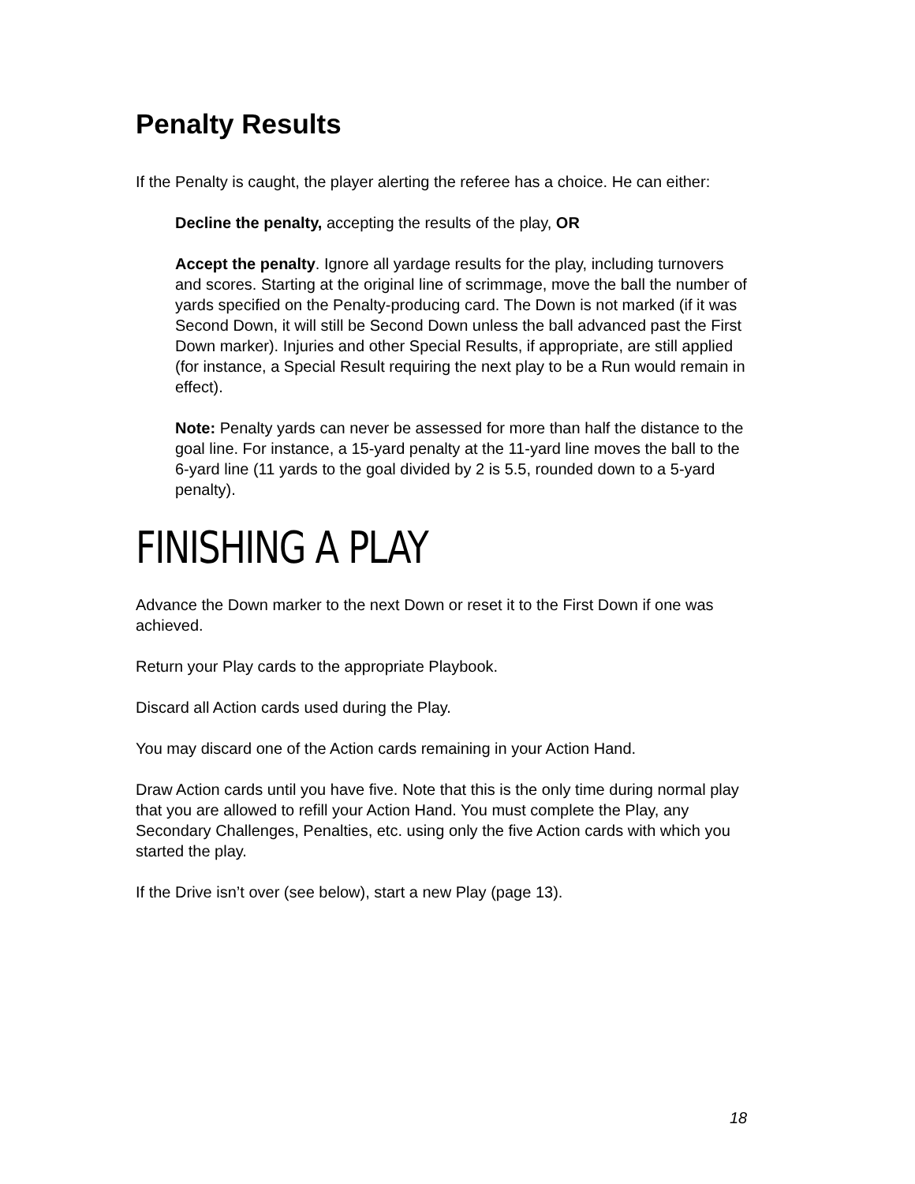Penalty Results
If the Penalty is caught, the player alerting the referee has a choice. He can either:
Decline the penalty, accepting the results of the play, OR
Accept the penalty. Ignore all yardage results for the play, including turnovers and scores. Starting at the original line of scrimmage, move the ball the number of yards specified on the Penalty-producing card. The Down is not marked (if it was Second Down, it will still be Second Down unless the ball advanced past the First Down marker). Injuries and other Special Results, if appropriate, are still applied (for instance, a Special Result requiring the next play to be a Run would remain in effect).
Note: Penalty yards can never be assessed for more than half the distance to the goal line. For instance, a 15-yard penalty at the 11-yard line moves the ball to the 6-yard line (11 yards to the goal divided by 2 is 5.5, rounded down to a 5-yard penalty).
FINISHING A PLAY
Advance the Down marker to the next Down or reset it to the First Down if one was achieved.
Return your Play cards to the appropriate Playbook.
Discard all Action cards used during the Play.
You may discard one of the Action cards remaining in your Action Hand.
Draw Action cards until you have five. Note that this is the only time during normal play that you are allowed to refill your Action Hand. You must complete the Play, any Secondary Challenges, Penalties, etc. using only the five Action cards with which you started the play.
If the Drive isn’t over (see below), start a new Play (page 13).
18